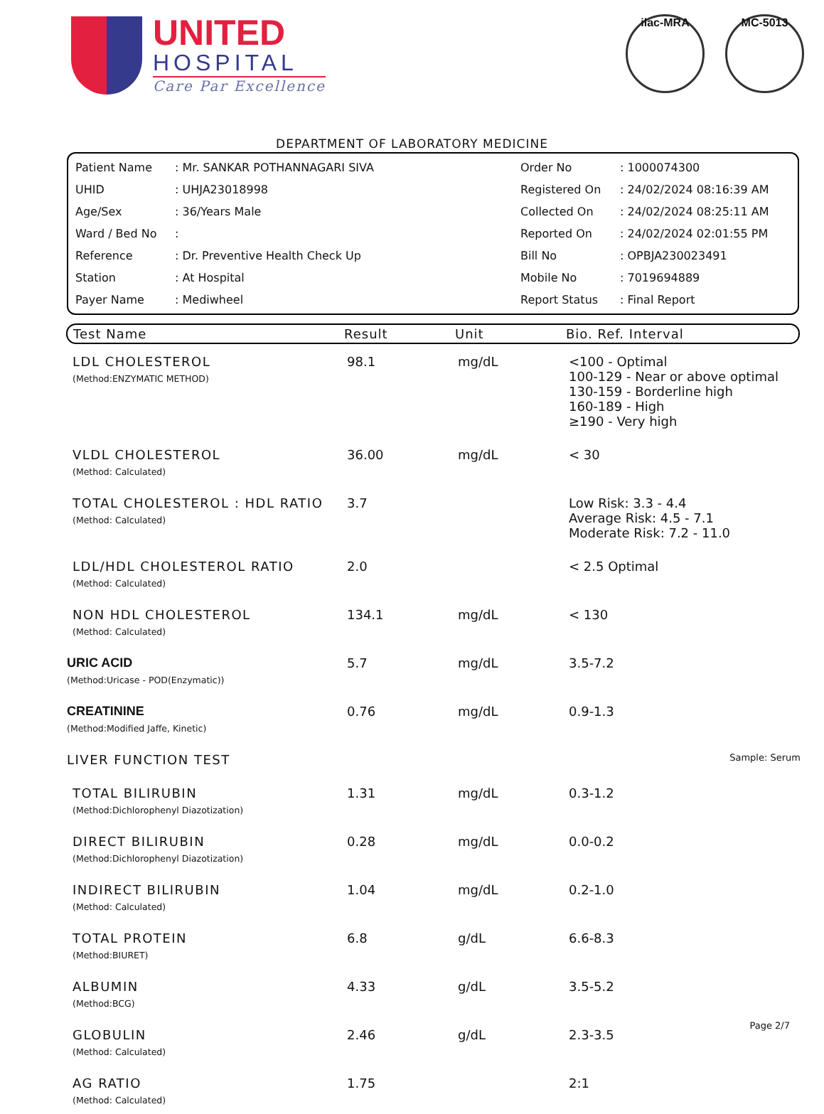UNITED
HOSPITAL
Care Par Excellence
ilac-MRA MC-5013
DEPARTMENT OF LABORATORY MEDICINE
| Patient Name | : Mr. SANKAR POTHANNAGARI SIVA | Order No | : 1000074300 |
| UHID | : UHJA23018998 | Registered On | : 24/02/2024 08:16:39 AM |
| Age/Sex | : 36/Years Male | Collected On | : 24/02/2024 08:25:11 AM |
| Ward / Bed No | : | Reported On | : 24/02/2024 02:01:55 PM |
| Reference | : Dr. Preventive Health Check Up | Bill No | : OPBJA230023491 |
| Station | : At Hospital | Mobile No | : 7019694889 |
| Payer Name | : Mediwheel | Report Status | : Final Report |
Test Name Result Unit Bio. Ref. Interval
| LDL CHOLESTEROL (Method:ENZYMATIC METHOD) | 98.1 | mg/dL | <100 - Optimal 100-129 - Near or above optimal 130-159 - Borderline high 160-189 - High ≥190 - Very high |
| VLDL CHOLESTEROL (Method: Calculated) | 36.00 | mg/dL | < 30 |
| TOTAL CHOLESTEROL : HDL RATIO (Method: Calculated) | 3.7 | | Low Risk: 3.3 - 4.4 Average Risk: 4.5 - 7.1 Moderate Risk: 7.2 - 11.0 |
| LDL/HDL CHOLESTEROL RATIO (Method: Calculated) | 2.0 | | < 2.5 Optimal |
| NON HDL CHOLESTEROL (Method: Calculated) | 134.1 | mg/dL | < 130 |
| URIC ACID (Method:Uricase - POD(Enzymatic)) | 5.7 | mg/dL | 3.5-7.2 |
| CREATININE (Method:Modified Jaffe, Kinetic) | 0.76 | mg/dL | 0.9-1.3 |
| LIVER FUNCTION TEST | | | Sample: Serum |
| TOTAL BILIRUBIN (Method:Dichlorophenyl Diazotization) | 1.31 | mg/dL | 0.3-1.2 |
| DIRECT BILIRUBIN (Method:Dichlorophenyl Diazotization) | 0.28 | mg/dL | 0.0-0.2 |
| INDIRECT BILIRUBIN (Method: Calculated) | 1.04 | mg/dL | 0.2-1.0 |
| TOTAL PROTEIN (Method:BIURET) | 6.8 | g/dL | 6.6-8.3 |
| ALBUMIN (Method:BCG) | 4.33 | g/dL | 3.5-5.2 |
| GLOBULIN (Method: Calculated) | 2.46 | g/dL | 2.3-3.5 |
| AG RATIO (Method: Calculated) | 1.75 | | 2:1 |
Page 2/7